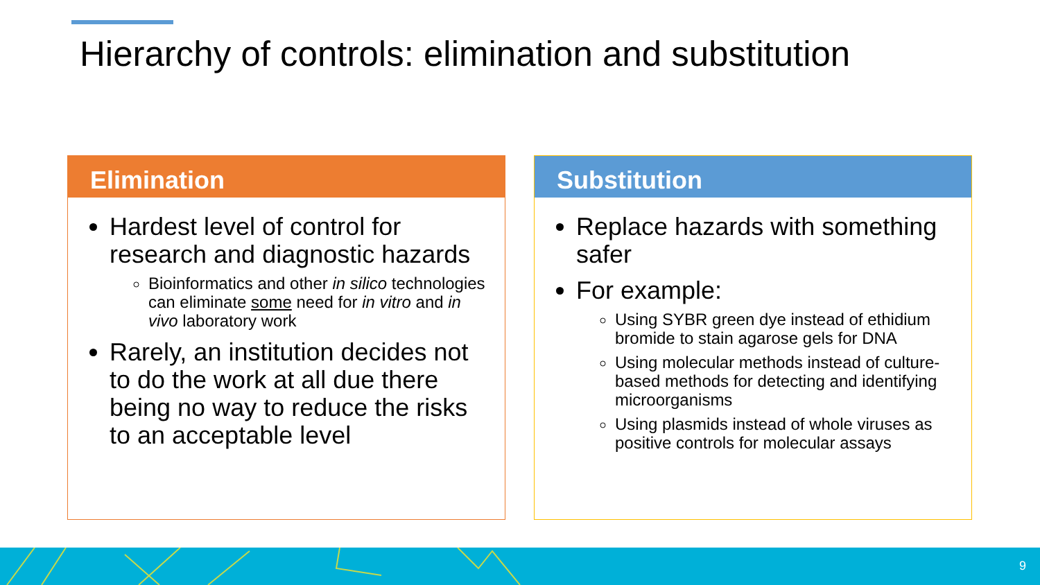Hierarchy of controls: elimination and substitution
Elimination
Hardest level of control for research and diagnostic hazards
Bioinformatics and other in silico technologies can eliminate some need for in vitro and in vivo laboratory work
Rarely, an institution decides not to do the work at all due there being no way to reduce the risks to an acceptable level
Substitution
Replace hazards with something safer
For example:
Using SYBR green dye instead of ethidium bromide to stain agarose gels for DNA
Using molecular methods instead of culture-based methods for detecting and identifying microorganisms
Using plasmids instead of whole viruses as positive controls for molecular assays
9